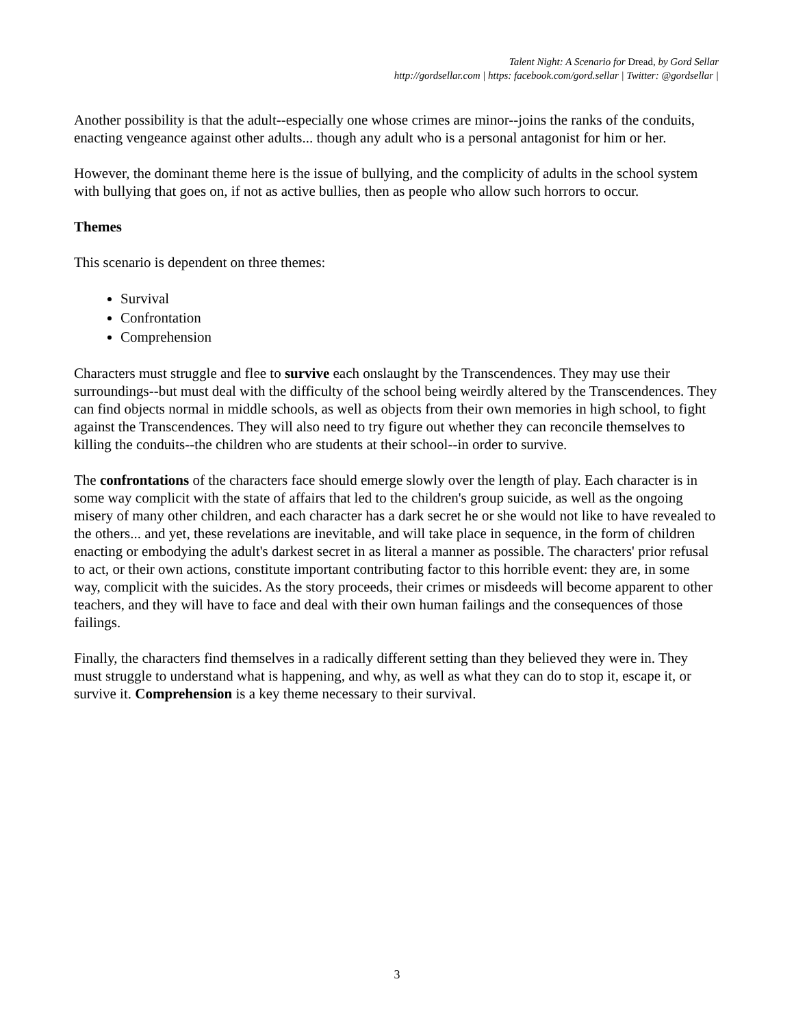Talent Night: A Scenario for Dread, by Gord Sellar
http://gordsellar.com | https: facebook.com/gord.sellar | Twitter: @gordsellar |
Another possibility is that the adult--especially one whose crimes are minor--joins the ranks of the conduits, enacting vengeance against other adults... though any adult who is a personal antagonist for him or her.
However, the dominant theme here is the issue of bullying, and the complicity of adults in the school system with bullying that goes on, if not as active bullies, then as people who allow such horrors to occur.
Themes
This scenario is dependent on three themes:
Survival
Confrontation
Comprehension
Characters must struggle and flee to survive each onslaught by the Transcendences. They may use their surroundings--but must deal with the difficulty of the school being weirdly altered by the Transcendences. They can find objects normal in middle schools, as well as objects from their own memories in high school, to fight against the Transcendences. They will also need to try figure out whether they can reconcile themselves to killing the conduits--the children who are students at their school--in order to survive.
The confrontations of the characters face should emerge slowly over the length of play. Each character is in some way complicit with the state of affairs that led to the children's group suicide, as well as the ongoing misery of many other children, and each character has a dark secret he or she would not like to have revealed to the others... and yet, these revelations are inevitable, and will take place in sequence, in the form of children enacting or embodying the adult's darkest secret in as literal a manner as possible. The characters' prior refusal to act, or their own actions, constitute important contributing factor to this horrible event: they are, in some way, complicit with the suicides. As the story proceeds, their crimes or misdeeds will become apparent to other teachers, and they will have to face and deal with their own human failings and the consequences of those failings.
Finally, the characters find themselves in a radically different setting than they believed they were in. They must struggle to understand what is happening, and why, as well as what they can do to stop it, escape it, or survive it. Comprehension is a key theme necessary to their survival.
3